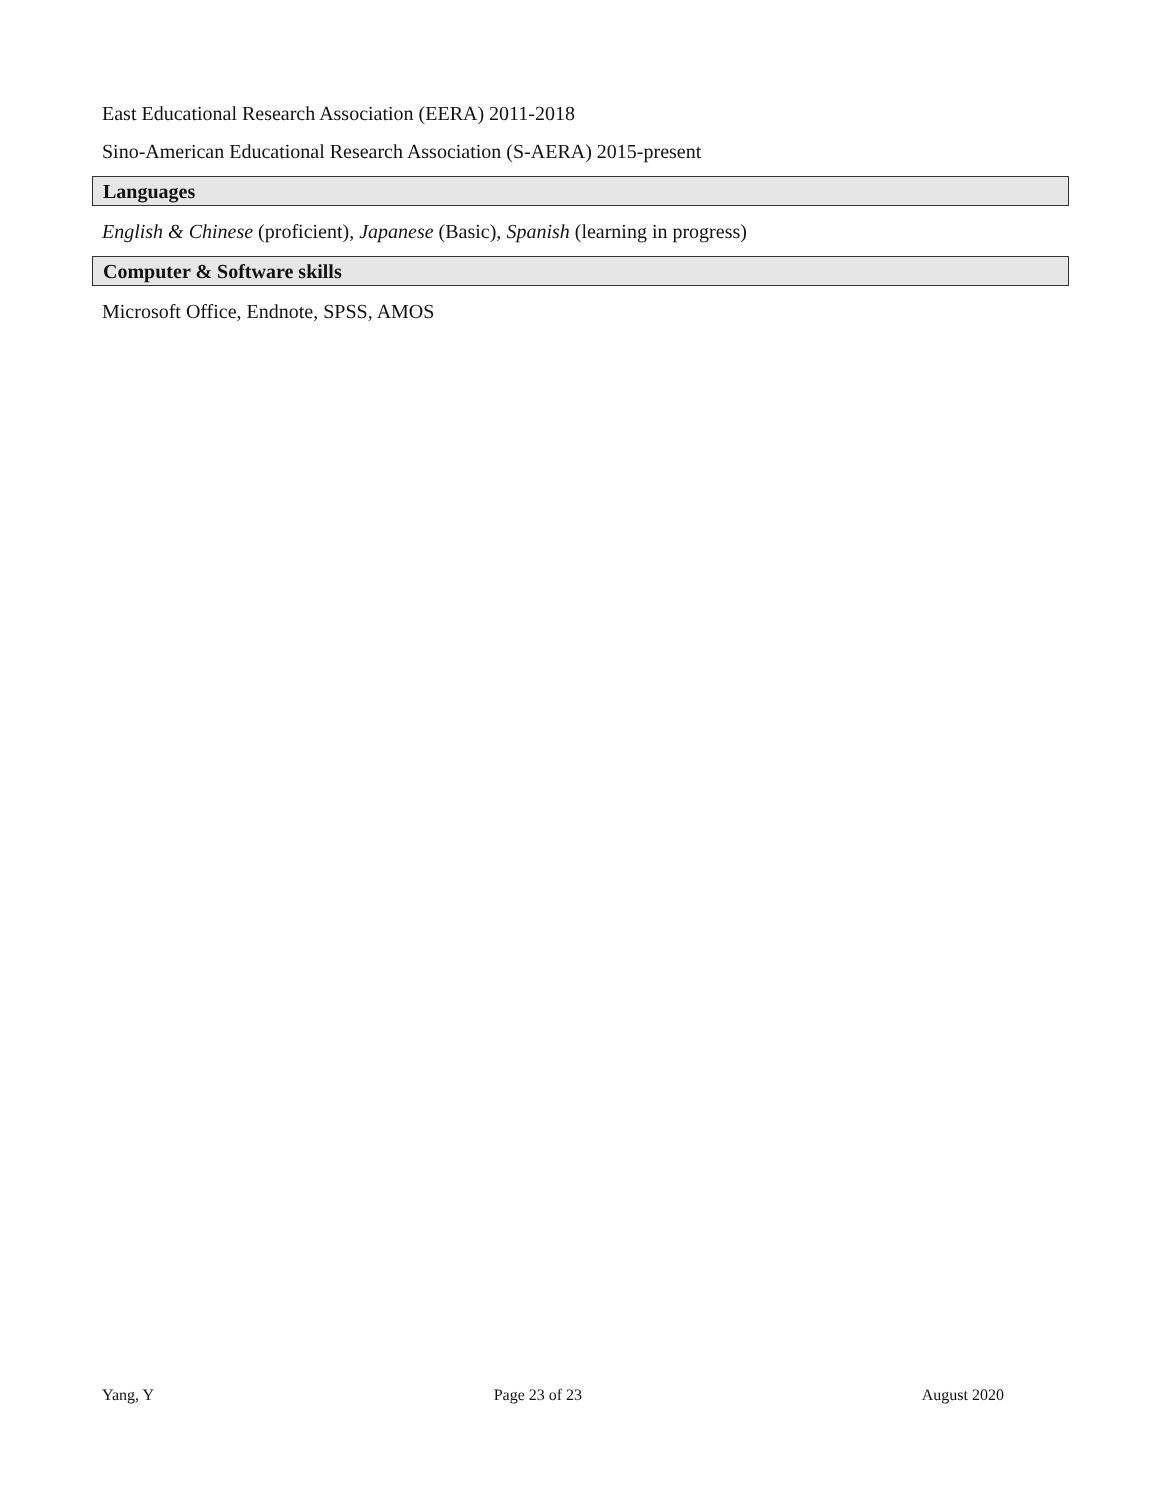East Educational Research Association (EERA) 2011-2018
Sino-American Educational Research Association (S-AERA) 2015-present
Languages
English & Chinese (proficient), Japanese (Basic), Spanish (learning in progress)
Computer & Software skills
Microsoft Office, Endnote, SPSS, AMOS
Yang, Y Page 23 of 23 August 2020